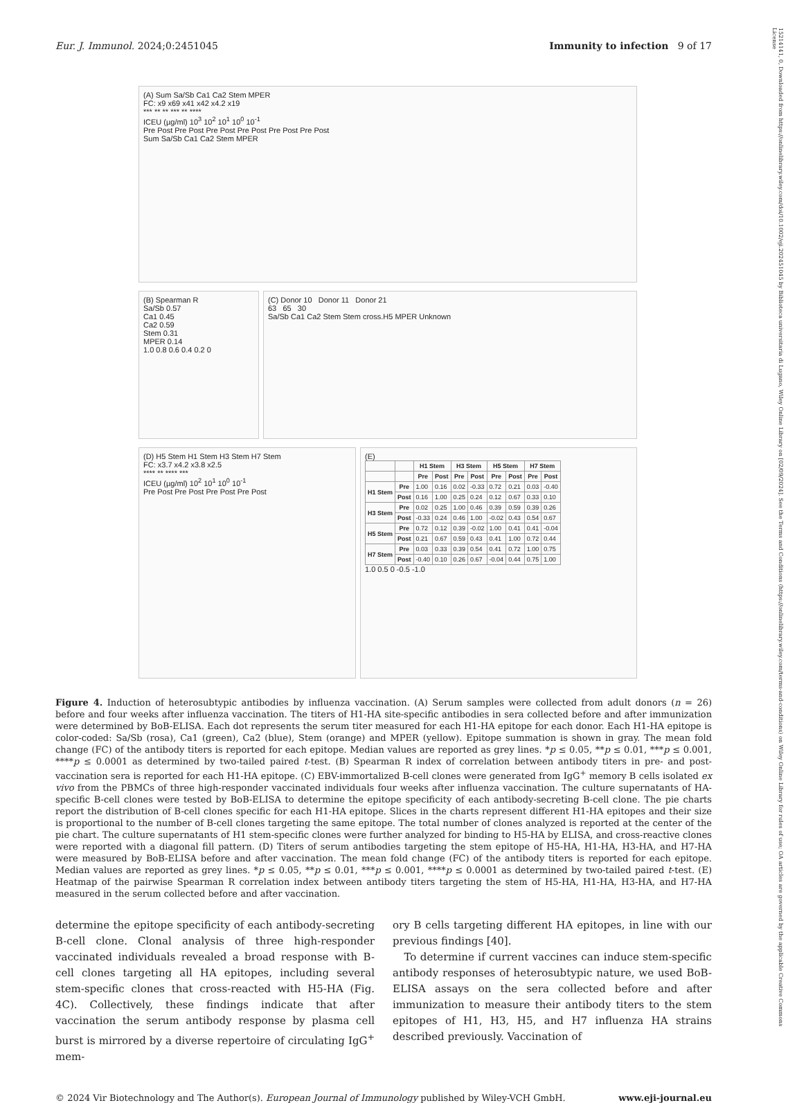Eur. J. Immunol. 2024;0:2451045 Immunity to infection 9 of 17
15214141, 0, Downloaded from https://onlinelibrary.wiley.com/doi/10.1002/eji.202451045 by Biblioteca universitaria di Lugano, Wiley Online Library on [02/09/2024]. See the Terms and Conditions (https://onlinelibrary.wiley.com/terms-and-conditions) on Wiley Online Library for rules of use; OA articles are governed by the applicable Creative Commons License
(A) Sum Sa/Sb Ca1 Ca2 Stem MPER
FC: x9 x69 x41 x42 x4.2 x19
*** ** ** *** ** ****
ICEU (µg/ml) 10<sup>3</sup> 10<sup>2</sup> 10<sup>1</sup> 10<sup>0</sup> 10<sup>-1</sup>
Pre Post Pre Post Pre Post Pre Post Pre Post Pre Post
Sum Sa/Sb Ca1 Ca2 Stem MPER
(B) Spearman R
Sa/Sb 0.57
Ca1 0.45
Ca2 0.59
Stem 0.31
MPER 0.14
1.0 0.8 0.6 0.4 0.2 0
(C) Donor 10 Donor 11 Donor 21
63 65 30
Sa/Sb Ca1 Ca2 Stem Stem cross.H5 MPER Unknown
(D) H5 Stem H1 Stem H3 Stem H7 Stem
FC: x3.7 x4.2 x3.8 x2.5
**** ** **** ***
ICEU (µg/ml) 10<sup>2</sup> 10<sup>1</sup> 10<sup>0</sup> 10<sup>-1</sup>
Pre Post Pre Post Pre Post Pre Post
(E)
| | | H1 Stem | | H3 Stem | | H5 Stem | | H7 Stem | |
| --- | --- | --- | --- | --- | --- | --- | --- | --- | --- |
| | | Pre | Post | Pre | Post | Pre | Post | Pre | Post |
| H1 Stem | Pre | 1.00 | 0.16 | 0.02 | -0.33 | 0.72 | 0.21 | 0.03 | -0.40 |
| | Post | 0.16 | 1.00 | 0.25 | 0.24 | 0.12 | 0.67 | 0.33 | 0.10 |
| H3 Stem | Pre | 0.02 | 0.25 | 1.00 | 0.46 | 0.39 | 0.59 | 0.39 | 0.26 |
| | Post | -0.33 | 0.24 | 0.46 | 1.00 | -0.02 | 0.43 | 0.54 | 0.67 |
| H5 Stem | Pre | 0.72 | 0.12 | 0.39 | -0.02 | 1.00 | 0.41 | 0.41 | -0.04 |
| | Post | 0.21 | 0.67 | 0.59 | 0.43 | 0.41 | 1.00 | 0.72 | 0.44 |
| H7 Stem | Pre | 0.03 | 0.33 | 0.39 | 0.54 | 0.41 | 0.72 | 1.00 | 0.75 |
| | Post | -0.40 | 0.10 | 0.26 | 0.67 | -0.04 | 0.44 | 0.75 | 1.00 |
1.0 0.5 0 -0.5 -1.0
Figure 4. Induction of heterosubtypic antibodies by influenza vaccination. (A) Serum samples were collected from adult donors (n = 26) before and four weeks after influenza vaccination. The titers of H1-HA site-specific antibodies in sera collected before and after immunization were determined by BoB-ELISA. Each dot represents the serum titer measured for each H1-HA epitope for each donor. Each H1-HA epitope is color-coded: Sa/Sb (rosa), Ca1 (green), Ca2 (blue), Stem (orange) and MPER (yellow). Epitope summation is shown in gray. The mean fold change (FC) of the antibody titers is reported for each epitope. Median values are reported as grey lines. *p ≤ 0.05, **p ≤ 0.01, ***p ≤ 0.001, ****p ≤ 0.0001 as determined by two-tailed paired t-test. (B) Spearman R index of correlation between antibody titers in pre- and post-vaccination sera is reported for each H1-HA epitope. (C) EBV-immortalized B-cell clones were generated from IgG<sup>+</sup> memory B cells isolated ex vivo from the PBMCs of three high-responder vaccinated individuals four weeks after influenza vaccination. The culture supernatants of HA-specific B-cell clones were tested by BoB-ELISA to determine the epitope specificity of each antibody-secreting B-cell clone. The pie charts report the distribution of B-cell clones specific for each H1-HA epitope. Slices in the charts represent different H1-HA epitopes and their size is proportional to the number of B-cell clones targeting the same epitope. The total number of clones analyzed is reported at the center of the pie chart. The culture supernatants of H1 stem-specific clones were further analyzed for binding to H5-HA by ELISA, and cross-reactive clones were reported with a diagonal fill pattern. (D) Titers of serum antibodies targeting the stem epitope of H5-HA, H1-HA, H3-HA, and H7-HA were measured by BoB-ELISA before and after vaccination. The mean fold change (FC) of the antibody titers is reported for each epitope. Median values are reported as grey lines. *p ≤ 0.05, **p ≤ 0.01, ***p ≤ 0.001, ****p ≤ 0.0001 as determined by two-tailed paired t-test. (E) Heatmap of the pairwise Spearman R correlation index between antibody titers targeting the stem of H5-HA, H1-HA, H3-HA, and H7-HA measured in the serum collected before and after vaccination.
determine the epitope specificity of each antibody-secreting B-cell clone. Clonal analysis of three high-responder vaccinated individuals revealed a broad response with B-cell clones targeting all HA epitopes, including several stem-specific clones that cross-reacted with H5-HA (Fig. 4C). Collectively, these findings indicate that after vaccination the serum antibody response by plasma cell burst is mirrored by a diverse repertoire of circulating IgG<sup>+</sup> mem-
ory B cells targeting different HA epitopes, in line with our previous findings [40].
To determine if current vaccines can induce stem-specific antibody responses of heterosubtypic nature, we used BoB-ELISA assays on the sera collected before and after immunization to measure their antibody titers to the stem epitopes of H1, H3, H5, and H7 influenza HA strains described previously. Vaccination of
© 2024 Vir Biotechnology and The Author(s). European Journal of Immunology published by Wiley-VCH GmbH. www.eji-journal.eu